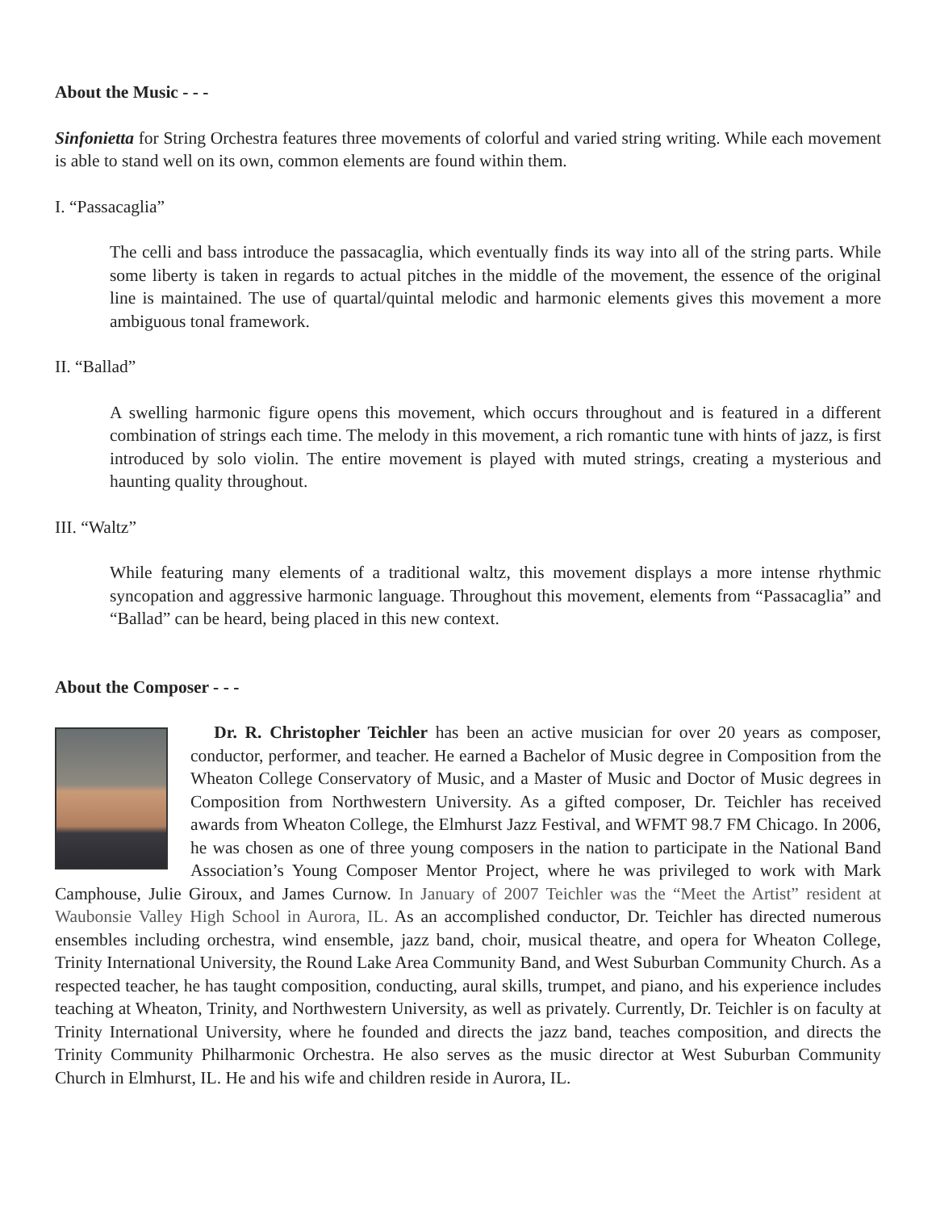About the Music - - -
Sinfonietta for String Orchestra features three movements of colorful and varied string writing. While each movement is able to stand well on its own, common elements are found within them.
I. “Passacaglia”
The celli and bass introduce the passacaglia, which eventually finds its way into all of the string parts. While some liberty is taken in regards to actual pitches in the middle of the movement, the essence of the original line is maintained. The use of quartal/quintal melodic and harmonic elements gives this movement a more ambiguous tonal framework.
II. “Ballad”
A swelling harmonic figure opens this movement, which occurs throughout and is featured in a different combination of strings each time. The melody in this movement, a rich romantic tune with hints of jazz, is first introduced by solo violin. The entire movement is played with muted strings, creating a mysterious and haunting quality throughout.
III. “Waltz”
While featuring many elements of a traditional waltz, this movement displays a more intense rhythmic syncopation and aggressive harmonic language. Throughout this movement, elements from “Passacaglia” and “Ballad” can be heard, being placed in this new context.
About the Composer - - -
Dr. R. Christopher Teichler has been an active musician for over 20 years as composer, conductor, performer, and teacher. He earned a Bachelor of Music degree in Composition from the Wheaton College Conservatory of Music, and a Master of Music and Doctor of Music degrees in Composition from Northwestern University. As a gifted composer, Dr. Teichler has received awards from Wheaton College, the Elmhurst Jazz Festival, and WFMT 98.7 FM Chicago. In 2006, he was chosen as one of three young composers in the nation to participate in the National Band Association’s Young Composer Mentor Project, where he was privileged to work with Mark Camphouse, Julie Giroux, and James Curnow. In January of 2007 Teichler was the “Meet the Artist” resident at Waubonsie Valley High School in Aurora, IL. As an accomplished conductor, Dr. Teichler has directed numerous ensembles including orchestra, wind ensemble, jazz band, choir, musical theatre, and opera for Wheaton College, Trinity International University, the Round Lake Area Community Band, and West Suburban Community Church. As a respected teacher, he has taught composition, conducting, aural skills, trumpet, and piano, and his experience includes teaching at Wheaton, Trinity, and Northwestern University, as well as privately. Currently, Dr. Teichler is on faculty at Trinity International University, where he founded and directs the jazz band, teaches composition, and directs the Trinity Community Philharmonic Orchestra. He also serves as the music director at West Suburban Community Church in Elmhurst, IL. He and his wife and children reside in Aurora, IL.